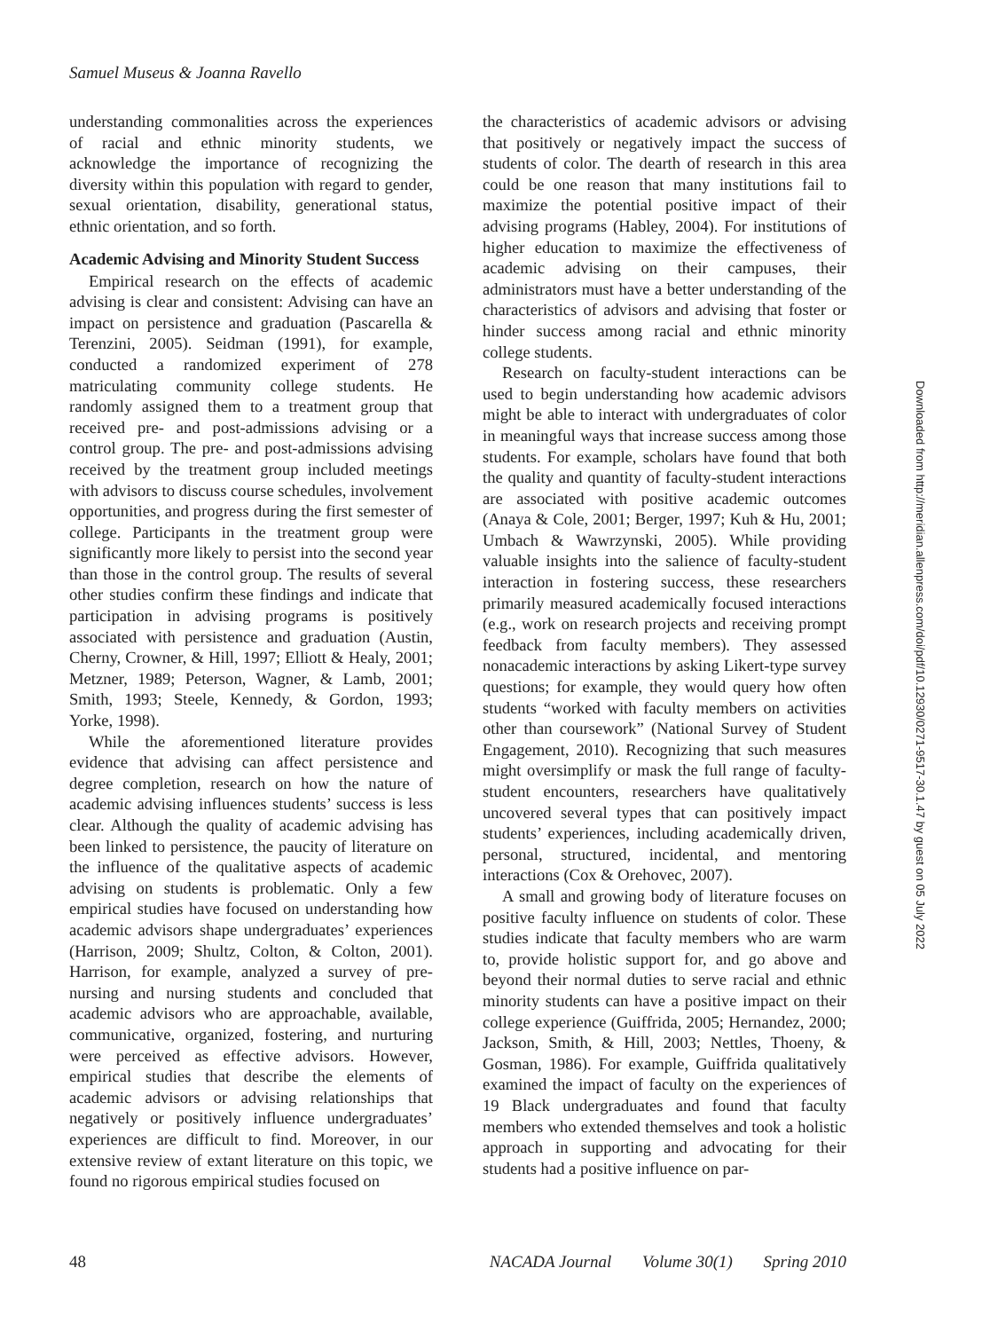Samuel Museus & Joanna Ravello
understanding commonalities across the experiences of racial and ethnic minority students, we acknowledge the importance of recognizing the diversity within this population with regard to gender, sexual orientation, disability, generational status, ethnic orientation, and so forth.
Academic Advising and Minority Student Success
Empirical research on the effects of academic advising is clear and consistent: Advising can have an impact on persistence and graduation (Pascarella & Terenzini, 2005). Seidman (1991), for example, conducted a randomized experiment of 278 matriculating community college students. He randomly assigned them to a treatment group that received pre- and post-admissions advising or a control group. The pre- and post-admissions advising received by the treatment group included meetings with advisors to discuss course schedules, involvement opportunities, and progress during the first semester of college. Participants in the treatment group were significantly more likely to persist into the second year than those in the control group. The results of several other studies confirm these findings and indicate that participation in advising programs is positively associated with persistence and graduation (Austin, Cherny, Crowner, & Hill, 1997; Elliott & Healy, 2001; Metzner, 1989; Peterson, Wagner, & Lamb, 2001; Smith, 1993; Steele, Kennedy, & Gordon, 1993; Yorke, 1998).
While the aforementioned literature provides evidence that advising can affect persistence and degree completion, research on how the nature of academic advising influences students’ success is less clear. Although the quality of academic advising has been linked to persistence, the paucity of literature on the influence of the qualitative aspects of academic advising on students is problematic. Only a few empirical studies have focused on understanding how academic advisors shape undergraduates’ experiences (Harrison, 2009; Shultz, Colton, & Colton, 2001). Harrison, for example, analyzed a survey of pre-nursing and nursing students and concluded that academic advisors who are approachable, available, communicative, organized, fostering, and nurturing were perceived as effective advisors. However, empirical studies that describe the elements of academic advisors or advising relationships that negatively or positively influence undergraduates’ experiences are difficult to find. Moreover, in our extensive review of extant literature on this topic, we found no rigorous empirical studies focused on
the characteristics of academic advisors or advising that positively or negatively impact the success of students of color. The dearth of research in this area could be one reason that many institutions fail to maximize the potential positive impact of their advising programs (Habley, 2004). For institutions of higher education to maximize the effectiveness of academic advising on their campuses, their administrators must have a better understanding of the characteristics of advisors and advising that foster or hinder success among racial and ethnic minority college students.
Research on faculty-student interactions can be used to begin understanding how academic advisors might be able to interact with undergraduates of color in meaningful ways that increase success among those students. For example, scholars have found that both the quality and quantity of faculty-student interactions are associated with positive academic outcomes (Anaya & Cole, 2001; Berger, 1997; Kuh & Hu, 2001; Umbach & Wawrzynski, 2005). While providing valuable insights into the salience of faculty-student interaction in fostering success, these researchers primarily measured academically focused interactions (e.g., work on research projects and receiving prompt feedback from faculty members). They assessed nonacademic interactions by asking Likert-type survey questions; for example, they would query how often students “worked with faculty members on activities other than coursework” (National Survey of Student Engagement, 2010). Recognizing that such measures might oversimplify or mask the full range of faculty-student encounters, researchers have qualitatively uncovered several types that can positively impact students’ experiences, including academically driven, personal, structured, incidental, and mentoring interactions (Cox & Orehovec, 2007).
A small and growing body of literature focuses on positive faculty influence on students of color. These studies indicate that faculty members who are warm to, provide holistic support for, and go above and beyond their normal duties to serve racial and ethnic minority students can have a positive impact on their college experience (Guiffrida, 2005; Hernandez, 2000; Jackson, Smith, & Hill, 2003; Nettles, Thoeny, & Gosman, 1986). For example, Guiffrida qualitatively examined the impact of faculty on the experiences of 19 Black undergraduates and found that faculty members who extended themselves and took a holistic approach in supporting and advocating for their students had a positive influence on par-
48 NACADA Journal Volume 30(1) Spring 2010
Downloaded from http://meridian.allenpress.com/doi/pdf/10.12930/0271-9517-30.1.47 by guest on 05 July 2022